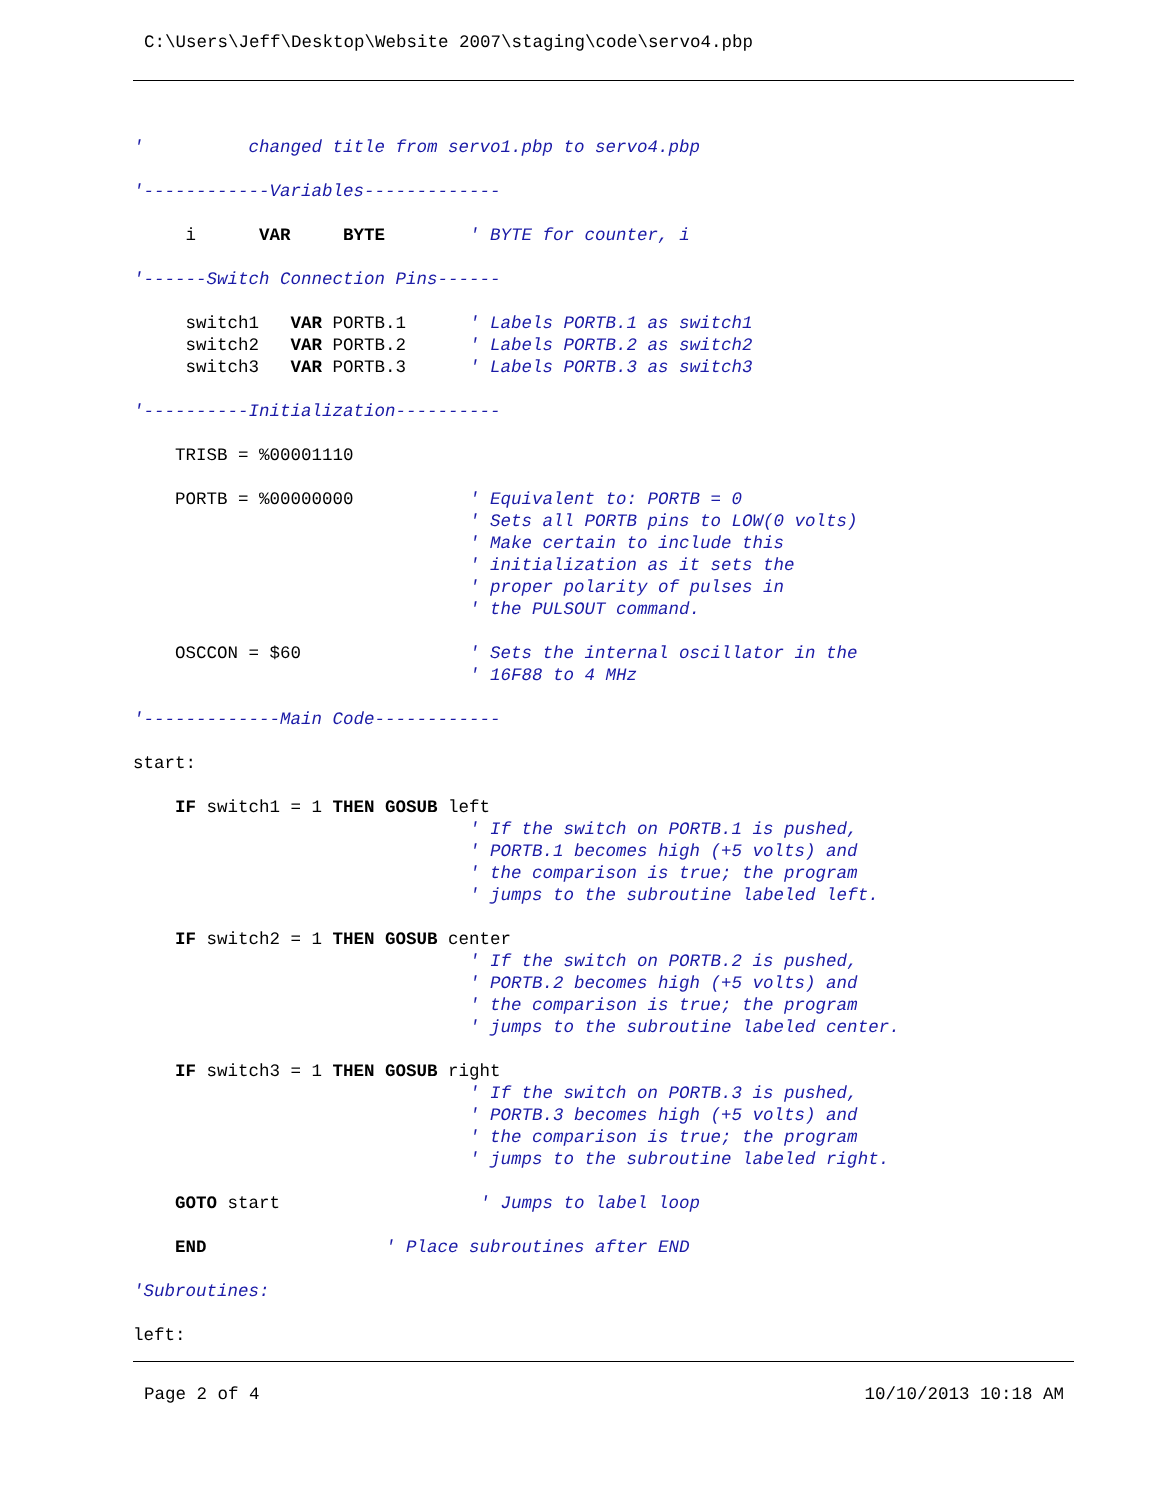C:\Users\Jeff\Desktop\Website 2007\staging\code\servo4.pbp
' changed title from servo1.pbp to servo4.pbp '------------Variables------------- i VAR BYTE ' BYTE for counter, i '------Switch Connection Pins------ switch1 VAR PORTB.1 ' Labels PORTB.1 as switch1 switch2 VAR PORTB.2 ' Labels PORTB.2 as switch2 switch3 VAR PORTB.3 ' Labels PORTB.3 as switch3 '----------Initialization---------- TRISB = %00001110 PORTB = %00000000 ' Equivalent to: PORTB = 0 ' Sets all PORTB pins to LOW(0 volts) ' Make certain to include this ' initialization as it sets the ' proper polarity of pulses in ' the PULSOUT command. OSCCON = $60 ' Sets the internal oscillator in the ' 16F88 to 4 MHz '-------------Main Code------------ start: IF switch1 = 1 THEN GOSUB left ' If the switch on PORTB.1 is pushed, ' PORTB.1 becomes high (+5 volts) and ' the comparison is true; the program ' jumps to the subroutine labeled left. IF switch2 = 1 THEN GOSUB center ' If the switch on PORTB.2 is pushed, ' PORTB.2 becomes high (+5 volts) and ' the comparison is true; the program ' jumps to the subroutine labeled center. IF switch3 = 1 THEN GOSUB right ' If the switch on PORTB.3 is pushed, ' PORTB.3 becomes high (+5 volts) and ' the comparison is true; the program ' jumps to the subroutine labeled right. GOTO start ' Jumps to label loop END ' Place subroutines after END 'Subroutines: left:
Page 2 of 4 10/10/2013 10:18 AM